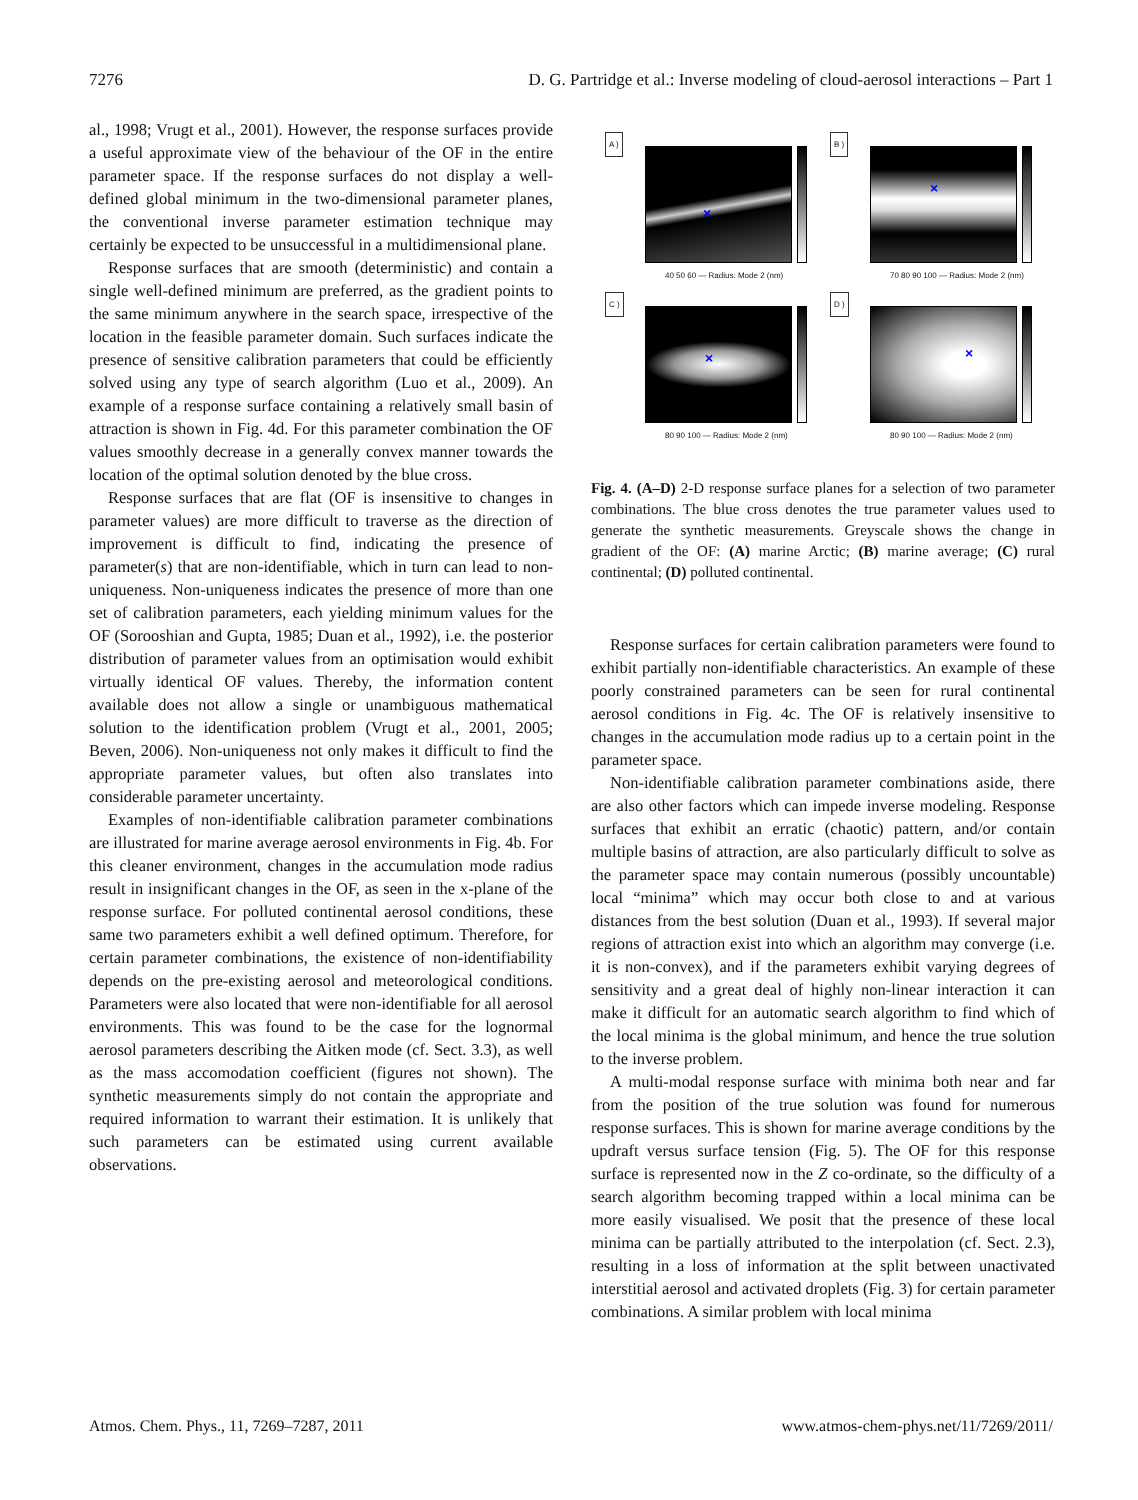7276 D. G. Partridge et al.: Inverse modeling of cloud-aerosol interactions – Part 1
al., 1998; Vrugt et al., 2001). However, the response surfaces provide a useful approximate view of the behaviour of the OF in the entire parameter space. If the response surfaces do not display a well-defined global minimum in the two-dimensional parameter planes, the conventional inverse parameter estimation technique may certainly be expected to be unsuccessful in a multidimensional plane.
Response surfaces that are smooth (deterministic) and contain a single well-defined minimum are preferred, as the gradient points to the same minimum anywhere in the search space, irrespective of the location in the feasible parameter domain. Such surfaces indicate the presence of sensitive calibration parameters that could be efficiently solved using any type of search algorithm (Luo et al., 2009). An example of a response surface containing a relatively small basin of attraction is shown in Fig. 4d. For this parameter combination the OF values smoothly decrease in a generally convex manner towards the location of the optimal solution denoted by the blue cross.
Response surfaces that are flat (OF is insensitive to changes in parameter values) are more difficult to traverse as the direction of improvement is difficult to find, indicating the presence of parameter(s) that are non-identifiable, which in turn can lead to non-uniqueness. Non-uniqueness indicates the presence of more than one set of calibration parameters, each yielding minimum values for the OF (Sorooshian and Gupta, 1985; Duan et al., 1992), i.e. the posterior distribution of parameter values from an optimisation would exhibit virtually identical OF values. Thereby, the information content available does not allow a single or unambiguous mathematical solution to the identification problem (Vrugt et al., 2001, 2005; Beven, 2006). Non-uniqueness not only makes it difficult to find the appropriate parameter values, but often also translates into considerable parameter uncertainty.
Examples of non-identifiable calibration parameter combinations are illustrated for marine average aerosol environments in Fig. 4b. For this cleaner environment, changes in the accumulation mode radius result in insignificant changes in the OF, as seen in the x-plane of the response surface. For polluted continental aerosol conditions, these same two parameters exhibit a well defined optimum. Therefore, for certain parameter combinations, the existence of non-identifiability depends on the pre-existing aerosol and meteorological conditions. Parameters were also located that were non-identifiable for all aerosol environments. This was found to be the case for the lognormal aerosol parameters describing the Aitken mode (cf. Sect. 3.3), as well as the mass accomodation coefficient (figures not shown). The synthetic measurements simply do not contain the appropriate and required information to warrant their estimation. It is unlikely that such parameters can be estimated using current available observations.
A )
×
40 50 60 — Radius: Mode 2 (nm)
B )
×
70 80 90 100 — Radius: Mode 2 (nm)
C )
×
80 90 100 — Radius: Mode 2 (nm)
D )
×
80 90 100 — Radius: Mode 2 (nm)
Fig. 4. (A–D) 2-D response surface planes for a selection of two parameter combinations. The blue cross denotes the true parameter values used to generate the synthetic measurements. Greyscale shows the change in gradient of the OF: (A) marine Arctic; (B) marine average; (C) rural continental; (D) polluted continental.
Response surfaces for certain calibration parameters were found to exhibit partially non-identifiable characteristics. An example of these poorly constrained parameters can be seen for rural continental aerosol conditions in Fig. 4c. The OF is relatively insensitive to changes in the accumulation mode radius up to a certain point in the parameter space.
Non-identifiable calibration parameter combinations aside, there are also other factors which can impede inverse modeling. Response surfaces that exhibit an erratic (chaotic) pattern, and/or contain multiple basins of attraction, are also particularly difficult to solve as the parameter space may contain numerous (possibly uncountable) local “minima” which may occur both close to and at various distances from the best solution (Duan et al., 1993). If several major regions of attraction exist into which an algorithm may converge (i.e. it is non-convex), and if the parameters exhibit varying degrees of sensitivity and a great deal of highly non-linear interaction it can make it difficult for an automatic search algorithm to find which of the local minima is the global minimum, and hence the true solution to the inverse problem.
A multi-modal response surface with minima both near and far from the position of the true solution was found for numerous response surfaces. This is shown for marine average conditions by the updraft versus surface tension (Fig. 5). The OF for this response surface is represented now in the Z co-ordinate, so the difficulty of a search algorithm becoming trapped within a local minima can be more easily visualised. We posit that the presence of these local minima can be partially attributed to the interpolation (cf. Sect. 2.3), resulting in a loss of information at the split between unactivated interstitial aerosol and activated droplets (Fig. 3) for certain parameter combinations. A similar problem with local minima
Atmos. Chem. Phys., 11, 7269–7287, 2011 www.atmos-chem-phys.net/11/7269/2011/